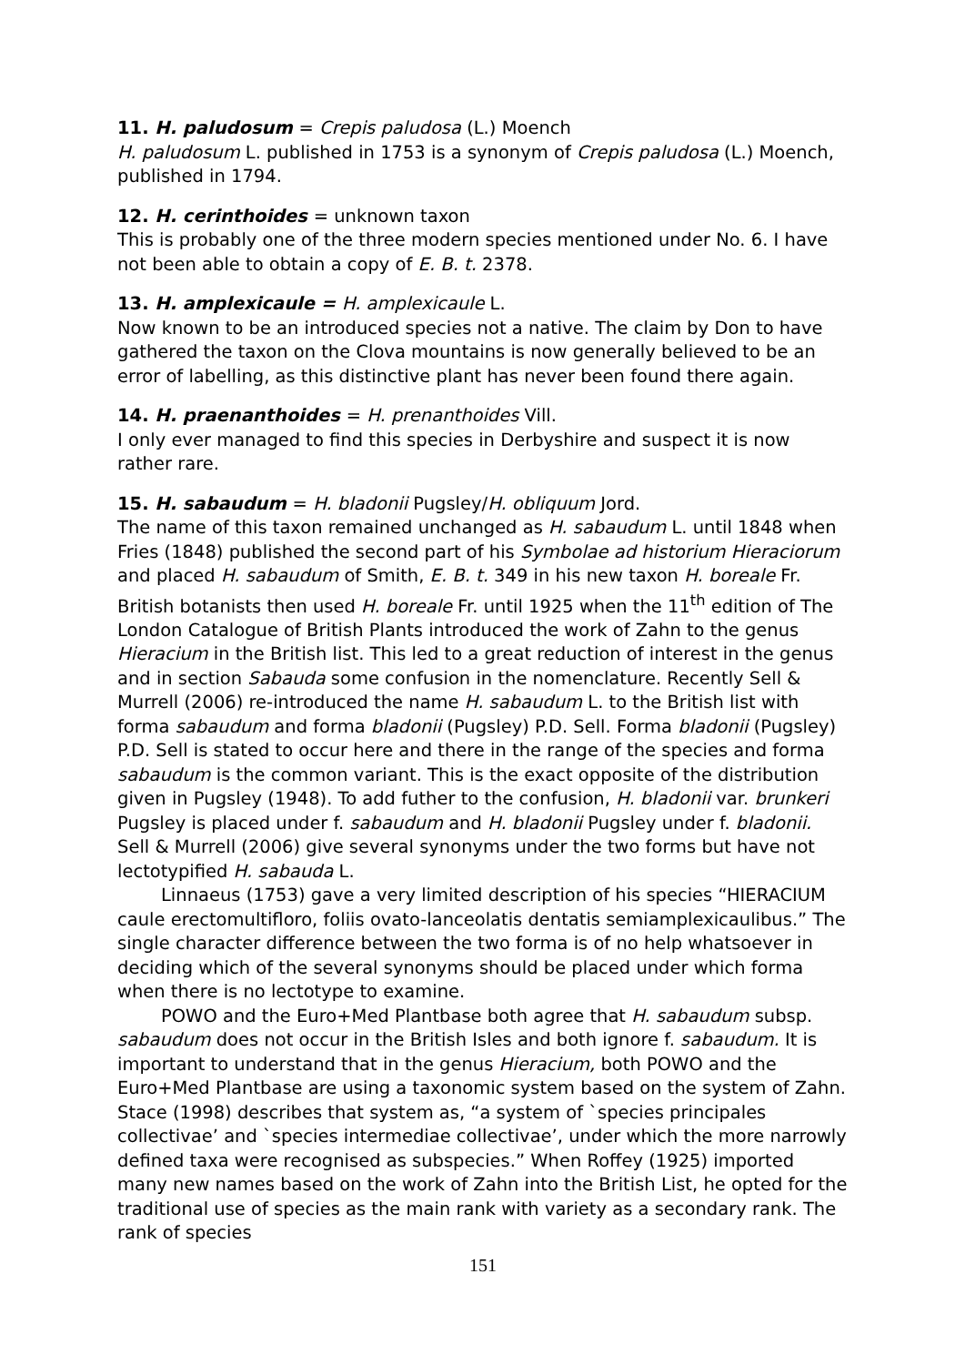11. H. paludosum = Crepis paludosa (L.) Moench
H. paludosum L. published in 1753 is a synonym of Crepis paludosa (L.) Moench, published in 1794.
12. H. cerinthoides = unknown taxon
This is probably one of the three modern species mentioned under No. 6. I have not been able to obtain a copy of E. B. t. 2378.
13. H. amplexicaule = H. amplexicaule L.
Now known to be an introduced species not a native. The claim by Don to have gathered the taxon on the Clova mountains is now generally believed to be an error of labelling, as this distinctive plant has never been found there again.
14. H. praenanthoides = H. prenanthoides Vill.
I only ever managed to find this species in Derbyshire and suspect it is now rather rare.
15. H. sabaudum = H. bladonii Pugsley/H. obliquum Jord.
The name of this taxon remained unchanged as H. sabaudum L. until 1848 when Fries (1848) published the second part of his Symbolae ad historium Hieraciorum and placed H. sabaudum of Smith, E. B. t. 349 in his new taxon H. boreale Fr. British botanists then used H. boreale Fr. until 1925 when the 11<sup>th</sup> edition of The London Catalogue of British Plants introduced the work of Zahn to the genus Hieracium in the British list. This led to a great reduction of interest in the genus and in section Sabauda some confusion in the nomenclature. Recently Sell & Murrell (2006) re-introduced the name H. sabaudum L. to the British list with forma sabaudum and forma bladonii (Pugsley) P.D. Sell. Forma bladonii (Pugsley) P.D. Sell is stated to occur here and there in the range of the species and forma sabaudum is the common variant. This is the exact opposite of the distribution given in Pugsley (1948). To add futher to the confusion, H. bladonii var. brunkeri Pugsley is placed under f. sabaudum and H. bladonii Pugsley under f. bladonii. Sell & Murrell (2006) give several synonyms under the two forms but have not lectotypified H. sabauda L.
Linnaeus (1753) gave a very limited description of his species “HIERACIUM caule erectomultifloro, foliis ovato-lanceolatis dentatis semiamplexicaulibus.” The single character difference between the two forma is of no help whatsoever in deciding which of the several synonyms should be placed under which forma when there is no lectotype to examine.
POWO and the Euro+Med Plantbase both agree that H. sabaudum subsp. sabaudum does not occur in the British Isles and both ignore f. sabaudum. It is important to understand that in the genus Hieracium, both POWO and the Euro+Med Plantbase are using a taxonomic system based on the system of Zahn. Stace (1998) describes that system as, “a system of `species principales collectivae’ and `species intermediae collectivae’, under which the more narrowly defined taxa were recognised as subspecies.” When Roffey (1925) imported many new names based on the work of Zahn into the British List, he opted for the traditional use of species as the main rank with variety as a secondary rank. The rank of species
151